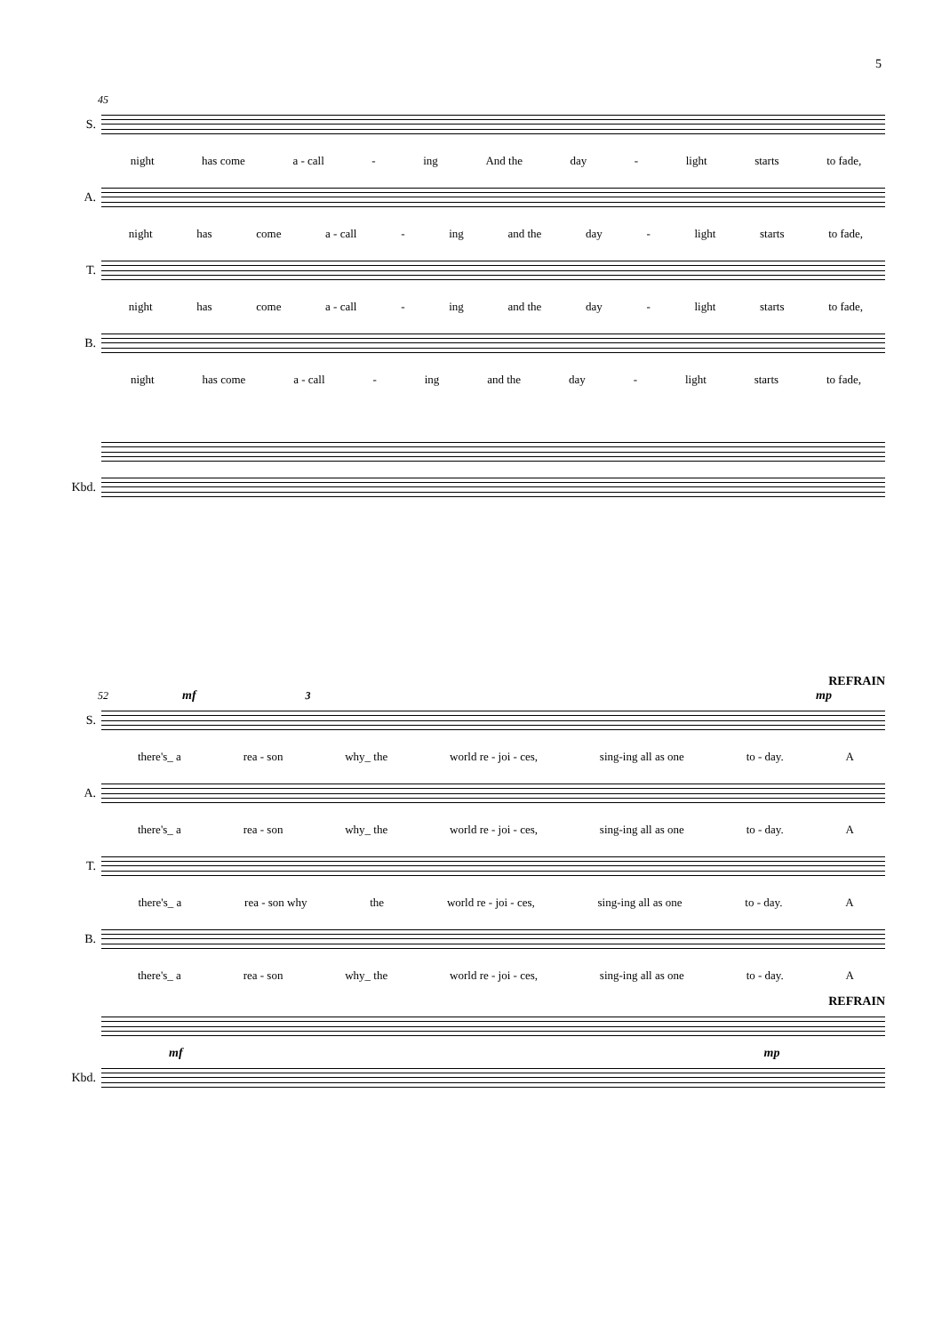5
45
S.
night has come a - call - ing And the day - light starts to fade,
A.
night has come a - call - ing and the day - light starts to fade,
T.
night has come a - call - ing and the day - light starts to fade,
B.
night has come a - call - ing and the day - light starts to fade,
Kbd.
REFRAIN
52 mf 3 mp
S.
there's_ a rea - son why_ the world re - joi - ces, sing-ing all as one to - day. A
A.
there's_ a rea - son why_ the world re - joi - ces, sing-ing all as one to - day. A
T.
there's_ a rea - son why the world re - joi - ces, sing-ing all as one to - day. A
B.
there's_ a rea - son why_ the world re - joi - ces, sing-ing all as one to - day. A
REFRAIN
mf mp
Kbd.